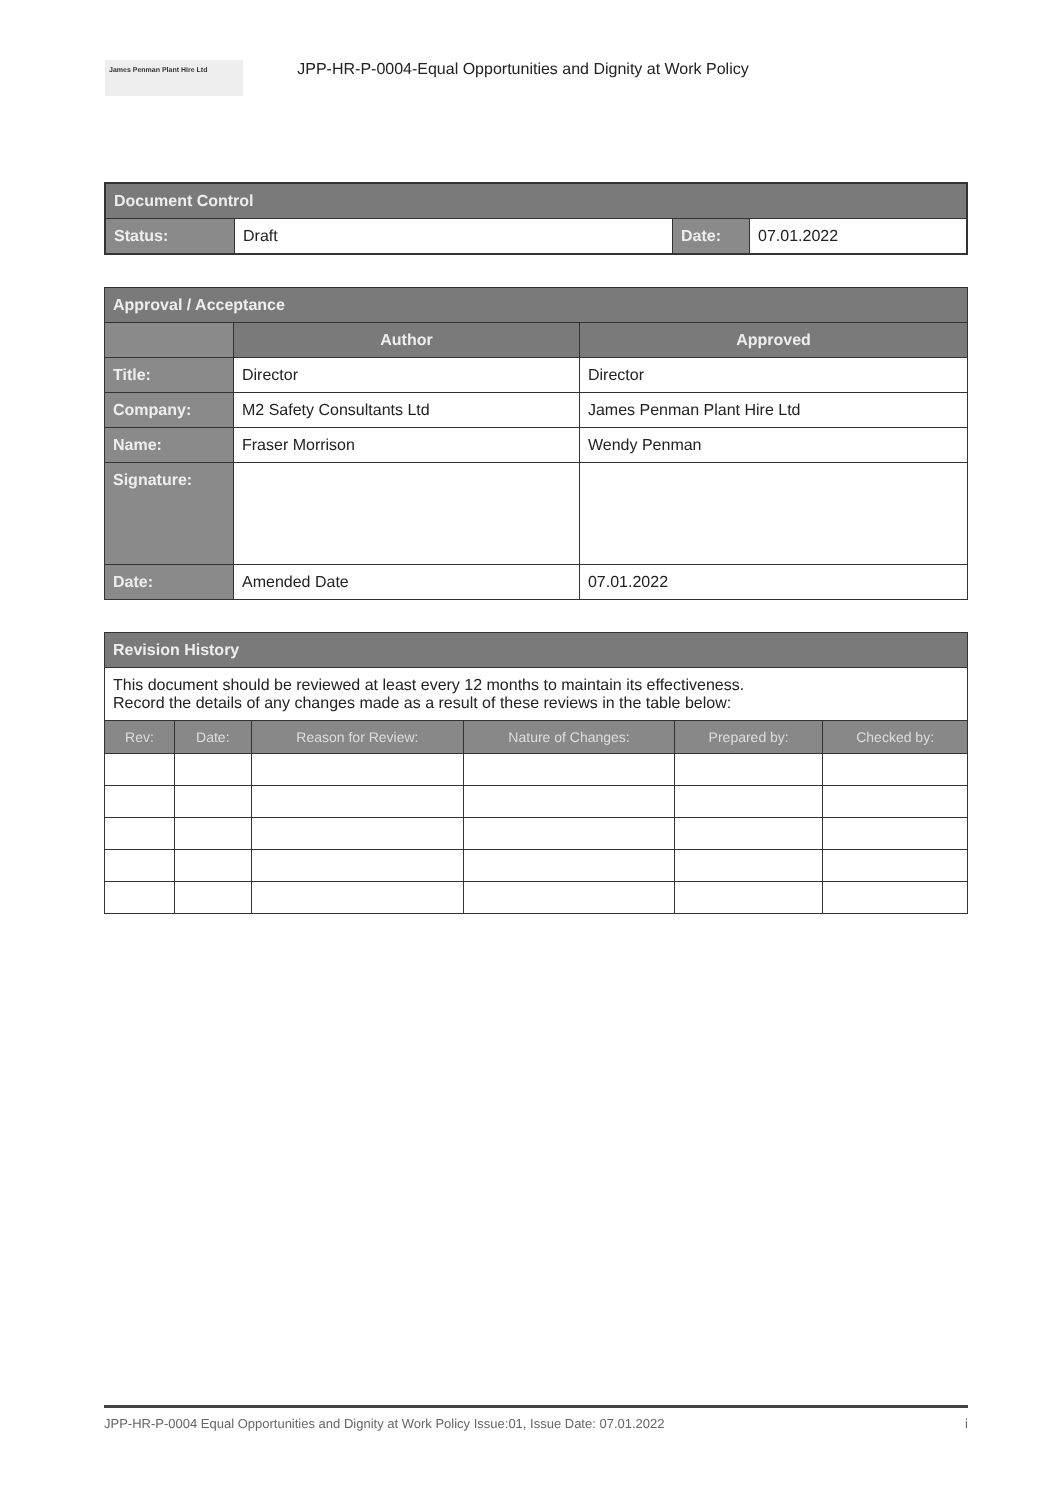James Penman Plant Hire Ltd
JPP-HR-P-0004-Equal Opportunities and Dignity at Work Policy
| Document Control | | | |
| Status: | Draft | Date: | 07.01.2022 |
| Approval / Acceptance | | |
| | Author | Approved |
| Title: | Director | Director |
| Company: | M2 Safety Consultants Ltd | James Penman Plant Hire Ltd |
| Name: | Fraser Morrison | Wendy Penman |
| Signature: | | |
| Date: | Amended Date | 07.01.2022 |
| Revision History | | | | | |
| This document should be reviewed at least every 12 months to maintain its effectiveness. Record the details of any changes made as a result of these reviews in the table below: | | | | | |
| Rev: | Date: | Reason for Review: | Nature of Changes: | Prepared by: | Checked by: |
JPP-HR-P-0004 Equal Opportunities and Dignity at Work Policy Issue:01, Issue Date: 07.01.2022 i